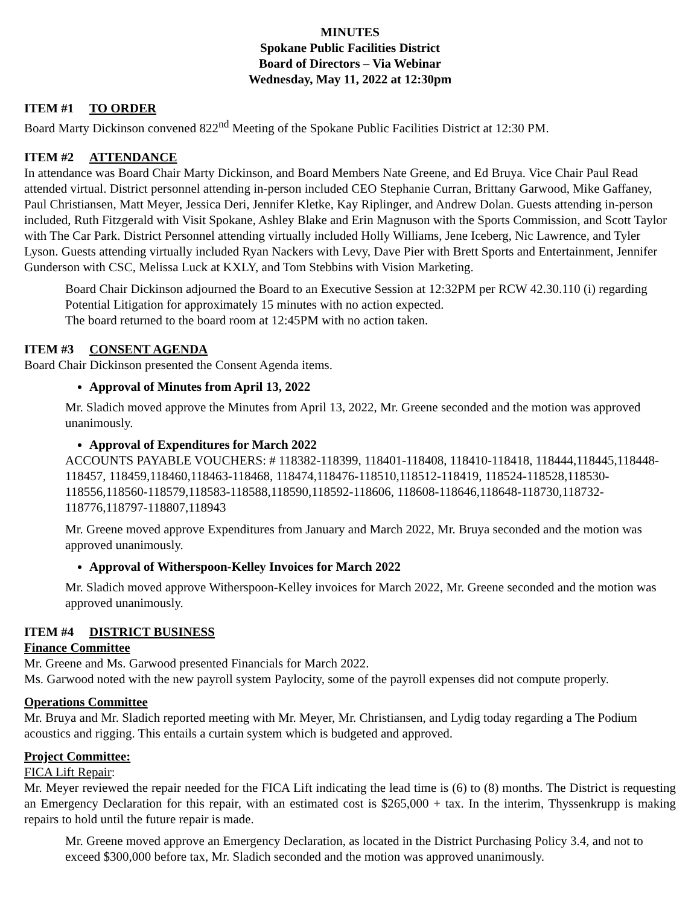MINUTES
Spokane Public Facilities District
Board of Directors – Via Webinar
Wednesday, May 11, 2022 at 12:30pm
ITEM #1 TO ORDER
Board Marty Dickinson convened 822<sup>nd</sup> Meeting of the Spokane Public Facilities District at 12:30 PM.
ITEM #2 ATTENDANCE
In attendance was Board Chair Marty Dickinson, and Board Members Nate Greene, and Ed Bruya. Vice Chair Paul Read attended virtual. District personnel attending in-person included CEO Stephanie Curran, Brittany Garwood, Mike Gaffaney, Paul Christiansen, Matt Meyer, Jessica Deri, Jennifer Kletke, Kay Riplinger, and Andrew Dolan. Guests attending in-person included, Ruth Fitzgerald with Visit Spokane, Ashley Blake and Erin Magnuson with the Sports Commission, and Scott Taylor with The Car Park. District Personnel attending virtually included Holly Williams, Jene Iceberg, Nic Lawrence, and Tyler Lyson. Guests attending virtually included Ryan Nackers with Levy, Dave Pier with Brett Sports and Entertainment, Jennifer Gunderson with CSC, Melissa Luck at KXLY, and Tom Stebbins with Vision Marketing.
Board Chair Dickinson adjourned the Board to an Executive Session at 12:32PM per RCW 42.30.110 (i) regarding Potential Litigation for approximately 15 minutes with no action expected.
The board returned to the board room at 12:45PM with no action taken.
ITEM #3 CONSENT AGENDA
Board Chair Dickinson presented the Consent Agenda items.
Approval of Minutes from April 13, 2022
Mr. Sladich moved approve the Minutes from April 13, 2022, Mr. Greene seconded and the motion was approved unanimously.
Approval of Expenditures for March 2022
ACCOUNTS PAYABLE VOUCHERS: # 118382-118399, 118401-118408, 118410-118418, 118444,118445,118448-118457, 118459,118460,118463-118468, 118474,118476-118510,118512-118419, 118524-118528,118530-118556,118560-118579,118583-118588,118590,118592-118606, 118608-118646,118648-118730,118732-118776,118797-118807,118943
Mr. Greene moved approve Expenditures from January and March 2022, Mr. Bruya seconded and the motion was approved unanimously.
Approval of Witherspoon-Kelley Invoices for March 2022
Mr. Sladich moved approve Witherspoon-Kelley invoices for March 2022, Mr. Greene seconded and the motion was approved unanimously.
ITEM #4 DISTRICT BUSINESS
Finance Committee
Mr. Greene and Ms. Garwood presented Financials for March 2022.
Ms. Garwood noted with the new payroll system Paylocity, some of the payroll expenses did not compute properly.
Operations Committee
Mr. Bruya and Mr. Sladich reported meeting with Mr. Meyer, Mr. Christiansen, and Lydig today regarding a The Podium acoustics and rigging. This entails a curtain system which is budgeted and approved.
Project Committee:
FICA Lift Repair:
Mr. Meyer reviewed the repair needed for the FICA Lift indicating the lead time is (6) to (8) months. The District is requesting an Emergency Declaration for this repair, with an estimated cost is $265,000 + tax. In the interim, Thyssenkrupp is making repairs to hold until the future repair is made.
Mr. Greene moved approve an Emergency Declaration, as located in the District Purchasing Policy 3.4, and not to exceed $300,000 before tax, Mr. Sladich seconded and the motion was approved unanimously.